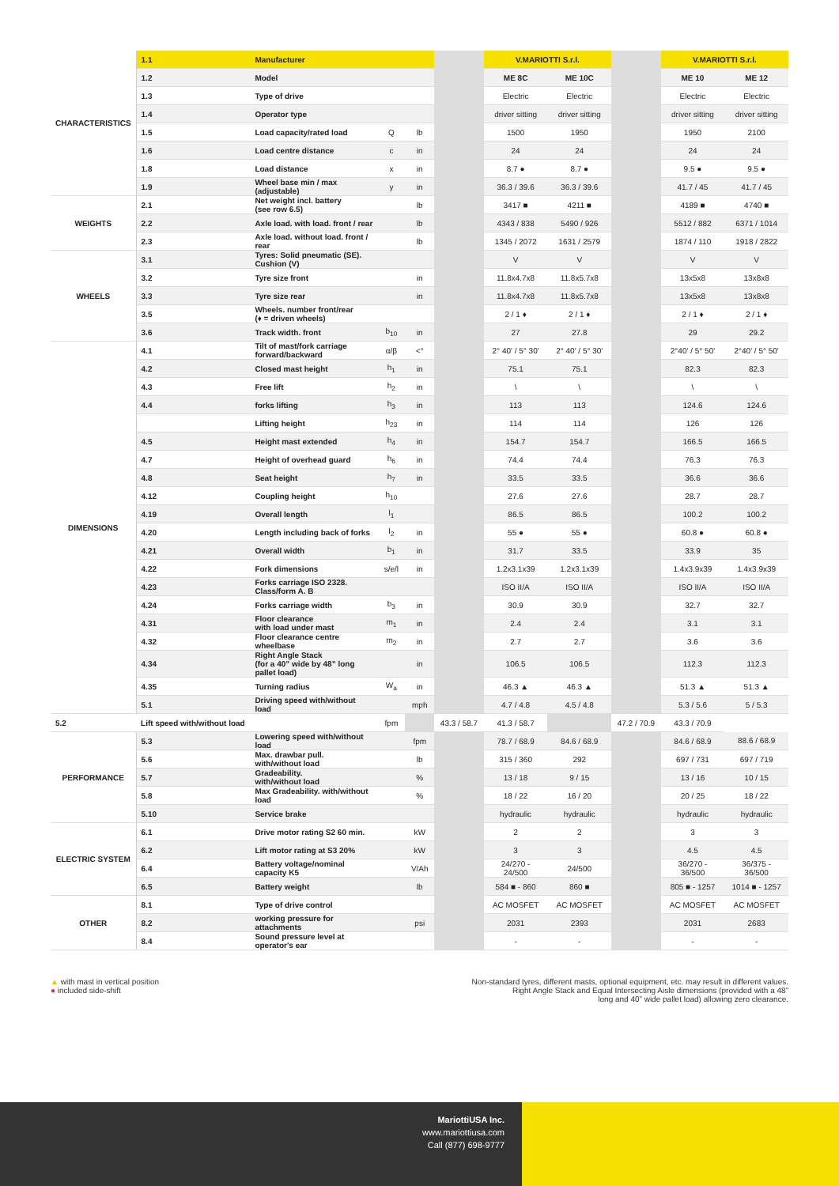| CHARACTERISTICS | 1.1 | Manufacturer | | | | V.MARIOTTI S.r.l. | | | V.MARIOTTI S.r.l. | |
| | 1.2 | Model | | | | ME 8C | ME 10C | | ME 10 | ME 12 |
| | 1.3 | Type of drive | | | | Electric | Electric | | Electric | Electric |
| | 1.4 | Operator type | | | | driver sitting | driver sitting | | driver sitting | driver sitting |
| | 1.5 | Load capacity/rated load | Q | lb | | 1500 | 1950 | | 1950 | 2100 |
| | 1.6 | Load centre distance | c | in | | 24 | 24 | | 24 | 24 |
| | 1.8 | Load distance | x | in | | 8.7 ● | 8.7 ● | | 9.5 ● | 9.5 ● |
| | 1.9 | Wheel base min / max (adjustable) | y | in | | 36.3 / 39.6 | 36.3 / 39.6 | | 41.7 / 45 | 41.7 / 45 |
| WEIGHTS | 2.1 | Net weight incl. battery (see row 6.5) | | lb | | 3417 ■ | 4211 ■ | | 4189 ■ | 4740 ■ |
| | 2.2 | Axle load. with load. front / rear | | lb | | 4343 / 838 | 5490 / 926 | | 5512 / 882 | 6371 / 1014 |
| | 2.3 | Axle load. without load. front / rear | | lb | | 1345 / 2072 | 1631 / 2579 | | 1874 / 110 | 1918 / 2822 |
| WHEELS | 3.1 | Tyres: Solid pneumatic (SE). Cushion (V) | | | | V | V | | V | V |
| | 3.2 | Tyre size front | | in | | 11.8x4.7x8 | 11.8x5.7x8 | | 13x5x8 | 13x8x8 |
| | 3.3 | Tyre size rear | | in | | 11.8x4.7x8 | 11.8x5.7x8 | | 13x5x8 | 13x8x8 |
| | 3.5 | Wheels. number front/rear (♦ = driven wheels) | | | | 2 / 1 ♦ | 2 / 1 ♦ | | 2 / 1 ♦ | 2 / 1 ♦ |
| | 3.6 | Track width. front | b<sub>10</sub> | in | | 27 | 27.8 | | 29 | 29.2 |
| DIMENSIONS | 4.1 | Tilt of mast/fork carriage forward/backward | α/β | <° | | 2° 40' / 5° 30' | 2° 40' / 5° 30' | | 2°40' / 5° 50' | 2°40' / 5° 50' |
| | 4.2 | Closed mast height | h<sub>1</sub> | in | | 75.1 | 75.1 | | 82.3 | 82.3 |
| | 4.3 | Free lift | h<sub>2</sub> | in | | \ | \ | | \ | \ |
| | 4.4 | forks lifting | h<sub>3</sub> | in | | 113 | 113 | | 124.6 | 124.6 |
| | | Lifting height | h<sub>23</sub> | in | | 114 | 114 | | 126 | 126 |
| | 4.5 | Height mast extended | h<sub>4</sub> | in | | 154.7 | 154.7 | | 166.5 | 166.5 |
| | 4.7 | Height of overhead guard | h<sub>6</sub> | in | | 74.4 | 74.4 | | 76.3 | 76.3 |
| | 4.8 | Seat height | h<sub>7</sub> | in | | 33.5 | 33.5 | | 36.6 | 36.6 |
| | 4.12 | Coupling height | h<sub>10</sub> | | | 27.6 | 27.6 | | 28.7 | 28.7 |
| | 4.19 | Overall length | l<sub>1</sub> | | | 86.5 | 86.5 | | 100.2 | 100.2 |
| | 4.20 | Length including back of forks | l<sub>2</sub> | in | | 55 ● | 55 ● | | 60.8 ● | 60.8 ● |
| | 4.21 | Overall width | b<sub>1</sub> | in | | 31.7 | 33.5 | | 33.9 | 35 |
| | 4.22 | Fork dimensions | s/e/l | in | | 1.2x3.1x39 | 1.2x3.1x39 | | 1.4x3.9x39 | 1.4x3.9x39 |
| | 4.23 | Forks carriage ISO 2328. Class/form A. B | | | | ISO II/A | ISO II/A | | ISO II/A | ISO II/A |
| | 4.24 | Forks carriage width | b<sub>3</sub> | in | | 30.9 | 30.9 | | 32.7 | 32.7 |
| | 4.31 | Floor clearance with load under mast | m<sub>1</sub> | in | | 2.4 | 2.4 | | 3.1 | 3.1 |
| | 4.32 | Floor clearance centre wheelbase | m<sub>2</sub> | in | | 2.7 | 2.7 | | 3.6 | 3.6 |
| | 4.34 | Right Angle Stack (for a 40” wide by 48” long pallet load) | | in | | 106.5 | 106.5 | | 112.3 | 112.3 |
| | 4.35 | Turning radius | W<sub>a</sub> | in | | 46.3 ▲ | 46.3 ▲ | | 51.3 ▲ | 51.3 ▲ |
| | 5.1 | Driving speed with/without load | | mph | | 4.7 / 4.8 | 4.5 / 4.8 | | 5.3 / 5.6 | 5 / 5.3 |
| 5.2 | Lift speed with/without load | | fpm | | 43.3 / 58.7 | 41.3 / 58.7 | | 47.2 / 70.9 | 43.3 / 70.9 | |
| PERFORMANCE | 5.3 | Lowering speed with/without load | | fpm | | 78.7 / 68.9 | 84.6 / 68.9 | | 84.6 / 68.9 | 88.6 / 68.9 |
| | 5.6 | Max. drawbar pull. with/without load | | lb | | 315 / 360 | 292 | | 697 / 731 | 697 / 719 |
| | 5.7 | Gradeability. with/without load | | % | | 13 / 18 | 9 / 15 | | 13 / 16 | 10 / 15 |
| | 5.8 | Max Gradeability. with/without load | | % | | 18 / 22 | 16 / 20 | | 20 / 25 | 18 / 22 |
| | 5.10 | Service brake | | | | hydraulic | hydraulic | | hydraulic | hydraulic |
| ELECTRIC SYSTEM | 6.1 | Drive motor rating S2 60 min. | | kW | | 2 | 2 | | 3 | 3 |
| | 6.2 | Lift motor rating at S3 20% | | kW | | 3 | 3 | | 4.5 | 4.5 |
| | 6.4 | Battery voltage/nominal capacity K5 | | V/Ah | | 24/270 - 24/500 | 24/500 | | 36/270 - 36/500 | 36/375 - 36/500 |
| | 6.5 | Battery weight | | lb | | 584 ■ - 860 | 860 ■ | | 805 ■ - 1257 | 1014 ■ - 1257 |
| OTHER | 8.1 | Type of drive control | | | | AC MOSFET | AC MOSFET | | AC MOSFET | AC MOSFET |
| | 8.2 | working pressure for attachments | | psi | | 2031 | 2393 | | 2031 | 2683 |
| | 8.4 | Sound pressure level at operator's ear | | | | - | - | | - | - |
▲ with mast in vertical position
● included side-shift
Non-standard tyres, different masts, optional equipment, etc. may result in different values.
Right Angle Stack and Equal Intersecting Aisle dimensions (provided with a 48”
long and 40” wide pallet load) allowing zero clearance.
MariottiUSA Inc.
www.mariottiusa.com
Call (877) 698-9777